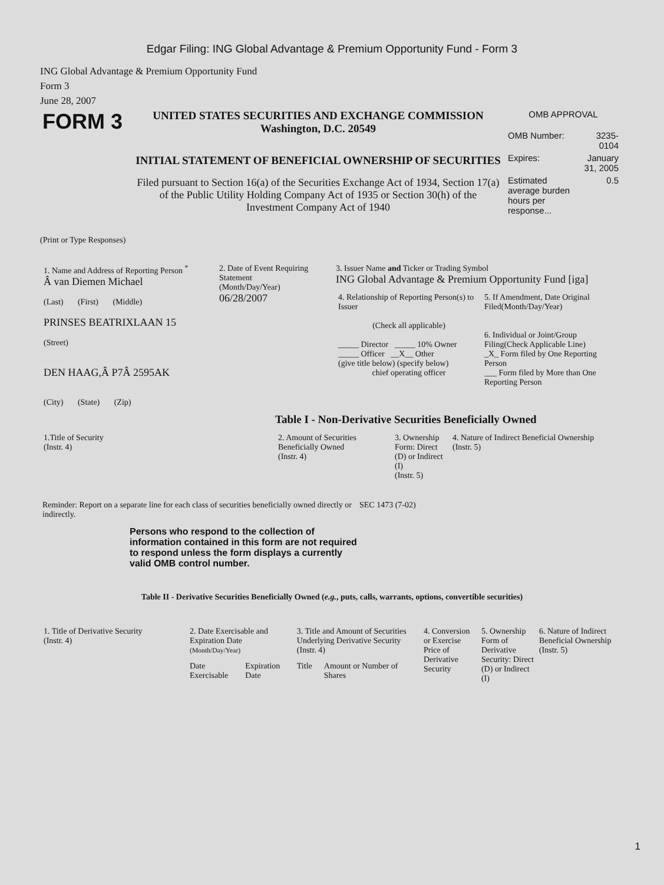Edgar Filing: ING Global Advantage & Premium Opportunity Fund - Form 3
ING Global Advantage & Premium Opportunity Fund
Form 3
June 28, 2007
| FORM 3 | UNITED STATES SECURITIES AND EXCHANGE COMMISSION Washington, D.C. 20549 INITIAL STATEMENT OF BENEFICIAL OWNERSHIP OF SECURITIES Filed pursuant to Section 16(a) of the Securities Exchange Act of 1934, Section 17(a) of the Public Utility Holding Company Act of 1935 or Section 30(h) of the Investment Company Act of 1940 | OMB APPROVAL / OMB Number: / 3235-0104 / / Expires: / January 31, 2005 / / Estimated average burden hours per response... / 0.5 / |
(Print or Type Responses)
| 1. Name and Address of Reporting Person <sup>*</sup> Â van Diemen Michael (Last) (First) (Middle) PRINSES BEATRIXLAAN 15 (Street) DEN HAAG,Â P7Â 2595AK (City) (State) (Zip) | 2. Date of Event Requiring Statement (Month/Day/Year) 06/28/2007 | 3. Issuer Name and Ticker or Trading Symbol ING Global Advantage & Premium Opportunity Fund [iga] / 4. Relationship of Reporting Person(s) to Issuer (Check all applicable) _____ Director _____ 10% Owner _____ Officer __X__ Other (give title below) (specify below) chief operating officer / 5. If Amendment, Date Original Filed(Month/Day/Year) 6. Individual or Joint/Group Filing(Check Applicable Line) _X_ Form filed by One Reporting Person ___ Form filed by More than One Reporting Person / |
Table I - Non-Derivative Securities Beneficially Owned
| 1.Title of Security (Instr. 4) | 2. Amount of Securities Beneficially Owned (Instr. 4) | 3. Ownership Form: Direct (D) or Indirect (I) (Instr. 5) | 4. Nature of Indirect Beneficial Ownership (Instr. 5) |
| --- | --- | --- | --- |
| Reminder: Report on a separate line for each class of securities beneficially owned directly or indirectly. | SEC 1473 (7-02) |
Persons who respond to the collection of information contained in this form are not required to respond unless the form displays a currently valid OMB control number.
Table II - Derivative Securities Beneficially Owned (e.g., puts, calls, warrants, options, convertible securities)
| 1. Title of Derivative Security (Instr. 4) | 2. Date Exercisable and Expiration Date (Month/Day/Year) | | 3. Title and Amount of Securities Underlying Derivative Security (Instr. 4) | | 4. Conversion or Exercise Price of Derivative Security | 5. Ownership Form of Derivative Security: Direct (D) or Indirect (I) | 6. Nature of Indirect Beneficial Ownership (Instr. 5) |
| --- | --- | --- | --- | --- | --- | --- | --- |
| | Date Exercisable | Expiration Date | Title | Amount or Number of Shares | | | |
1